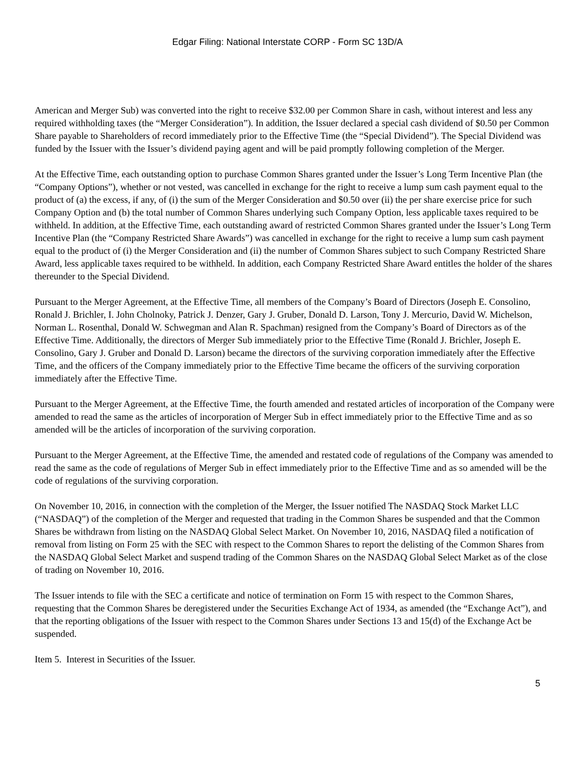Edgar Filing: National Interstate CORP - Form SC 13D/A
American and Merger Sub) was converted into the right to receive $32.00 per Common Share in cash, without interest and less any required withholding taxes (the “Merger Consideration”). In addition, the Issuer declared a special cash dividend of $0.50 per Common Share payable to Shareholders of record immediately prior to the Effective Time (the “Special Dividend”). The Special Dividend was funded by the Issuer with the Issuer’s dividend paying agent and will be paid promptly following completion of the Merger.
At the Effective Time, each outstanding option to purchase Common Shares granted under the Issuer’s Long Term Incentive Plan (the “Company Options”), whether or not vested, was cancelled in exchange for the right to receive a lump sum cash payment equal to the product of (a) the excess, if any, of (i) the sum of the Merger Consideration and $0.50 over (ii) the per share exercise price for such Company Option and (b) the total number of Common Shares underlying such Company Option, less applicable taxes required to be withheld. In addition, at the Effective Time, each outstanding award of restricted Common Shares granted under the Issuer’s Long Term Incentive Plan (the “Company Restricted Share Awards”) was cancelled in exchange for the right to receive a lump sum cash payment equal to the product of (i) the Merger Consideration and (ii) the number of Common Shares subject to such Company Restricted Share Award, less applicable taxes required to be withheld. In addition, each Company Restricted Share Award entitles the holder of the shares thereunder to the Special Dividend.
Pursuant to the Merger Agreement, at the Effective Time, all members of the Company’s Board of Directors (Joseph E. Consolino, Ronald J. Brichler, I. John Cholnoky, Patrick J. Denzer, Gary J. Gruber, Donald D. Larson, Tony J. Mercurio, David W. Michelson, Norman L. Rosenthal, Donald W. Schwegman and Alan R. Spachman) resigned from the Company’s Board of Directors as of the Effective Time. Additionally, the directors of Merger Sub immediately prior to the Effective Time (Ronald J. Brichler, Joseph E. Consolino, Gary J. Gruber and Donald D. Larson) became the directors of the surviving corporation immediately after the Effective Time, and the officers of the Company immediately prior to the Effective Time became the officers of the surviving corporation immediately after the Effective Time.
Pursuant to the Merger Agreement, at the Effective Time, the fourth amended and restated articles of incorporation of the Company were amended to read the same as the articles of incorporation of Merger Sub in effect immediately prior to the Effective Time and as so amended will be the articles of incorporation of the surviving corporation.
Pursuant to the Merger Agreement, at the Effective Time, the amended and restated code of regulations of the Company was amended to read the same as the code of regulations of Merger Sub in effect immediately prior to the Effective Time and as so amended will be the code of regulations of the surviving corporation.
On November 10, 2016, in connection with the completion of the Merger, the Issuer notified The NASDAQ Stock Market LLC (“NASDAQ”) of the completion of the Merger and requested that trading in the Common Shares be suspended and that the Common Shares be withdrawn from listing on the NASDAQ Global Select Market. On November 10, 2016, NASDAQ filed a notification of removal from listing on Form 25 with the SEC with respect to the Common Shares to report the delisting of the Common Shares from the NASDAQ Global Select Market and suspend trading of the Common Shares on the NASDAQ Global Select Market as of the close of trading on November 10, 2016.
The Issuer intends to file with the SEC a certificate and notice of termination on Form 15 with respect to the Common Shares, requesting that the Common Shares be deregistered under the Securities Exchange Act of 1934, as amended (the “Exchange Act”), and that the reporting obligations of the Issuer with respect to the Common Shares under Sections 13 and 15(d) of the Exchange Act be suspended.
Item 5. Interest in Securities of the Issuer.
5